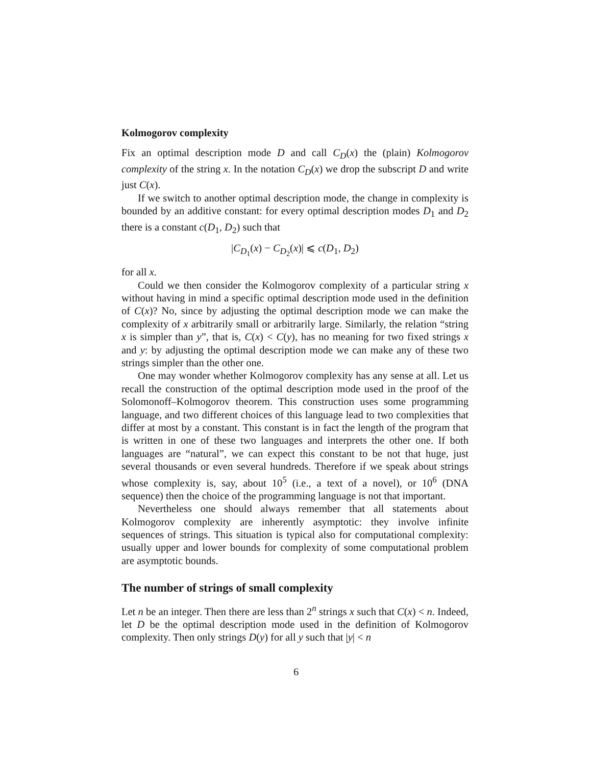Kolmogorov complexity
Fix an optimal description mode D and call C<sub>D</sub>(x) the (plain) Kolmogorov complexity of the string x. In the notation C<sub>D</sub>(x) we drop the subscript D and write just C(x).
If we switch to another optimal description mode, the change in complexity is bounded by an additive constant: for every optimal description modes D<sub>1</sub> and D<sub>2</sub> there is a constant c(D<sub>1</sub>, D<sub>2</sub>) such that
|C<sub>D<sub>1</sub></sub>(x) − C<sub>D<sub>2</sub></sub>(x)| ⩽ c(D<sub>1</sub>, D<sub>2</sub>)
for all x.
Could we then consider the Kolmogorov complexity of a particular string x without having in mind a specific optimal description mode used in the definition of C(x)? No, since by adjusting the optimal description mode we can make the complexity of x arbitrarily small or arbitrarily large. Similarly, the relation “string x is simpler than y”, that is, C(x) < C(y), has no meaning for two fixed strings x and y: by adjusting the optimal description mode we can make any of these two strings simpler than the other one.
One may wonder whether Kolmogorov complexity has any sense at all. Let us recall the construction of the optimal description mode used in the proof of the Solomonoff–Kolmogorov theorem. This construction uses some programming language, and two different choices of this language lead to two complexities that differ at most by a constant. This constant is in fact the length of the program that is written in one of these two languages and interprets the other one. If both languages are “natural”, we can expect this constant to be not that huge, just several thousands or even several hundreds. Therefore if we speak about strings whose complexity is, say, about 10<sup>5</sup> (i.e., a text of a novel), or 10<sup>6</sup> (DNA sequence) then the choice of the programming language is not that important.
Nevertheless one should always remember that all statements about Kolmogorov complexity are inherently asymptotic: they involve infinite sequences of strings. This situation is typical also for computational complexity: usually upper and lower bounds for complexity of some computational problem are asymptotic bounds.
The number of strings of small complexity
Let n be an integer. Then there are less than 2<sup>n</sup> strings x such that C(x) < n. Indeed, let D be the optimal description mode used in the definition of Kolmogorov complexity. Then only strings D(y) for all y such that |y| < n
6